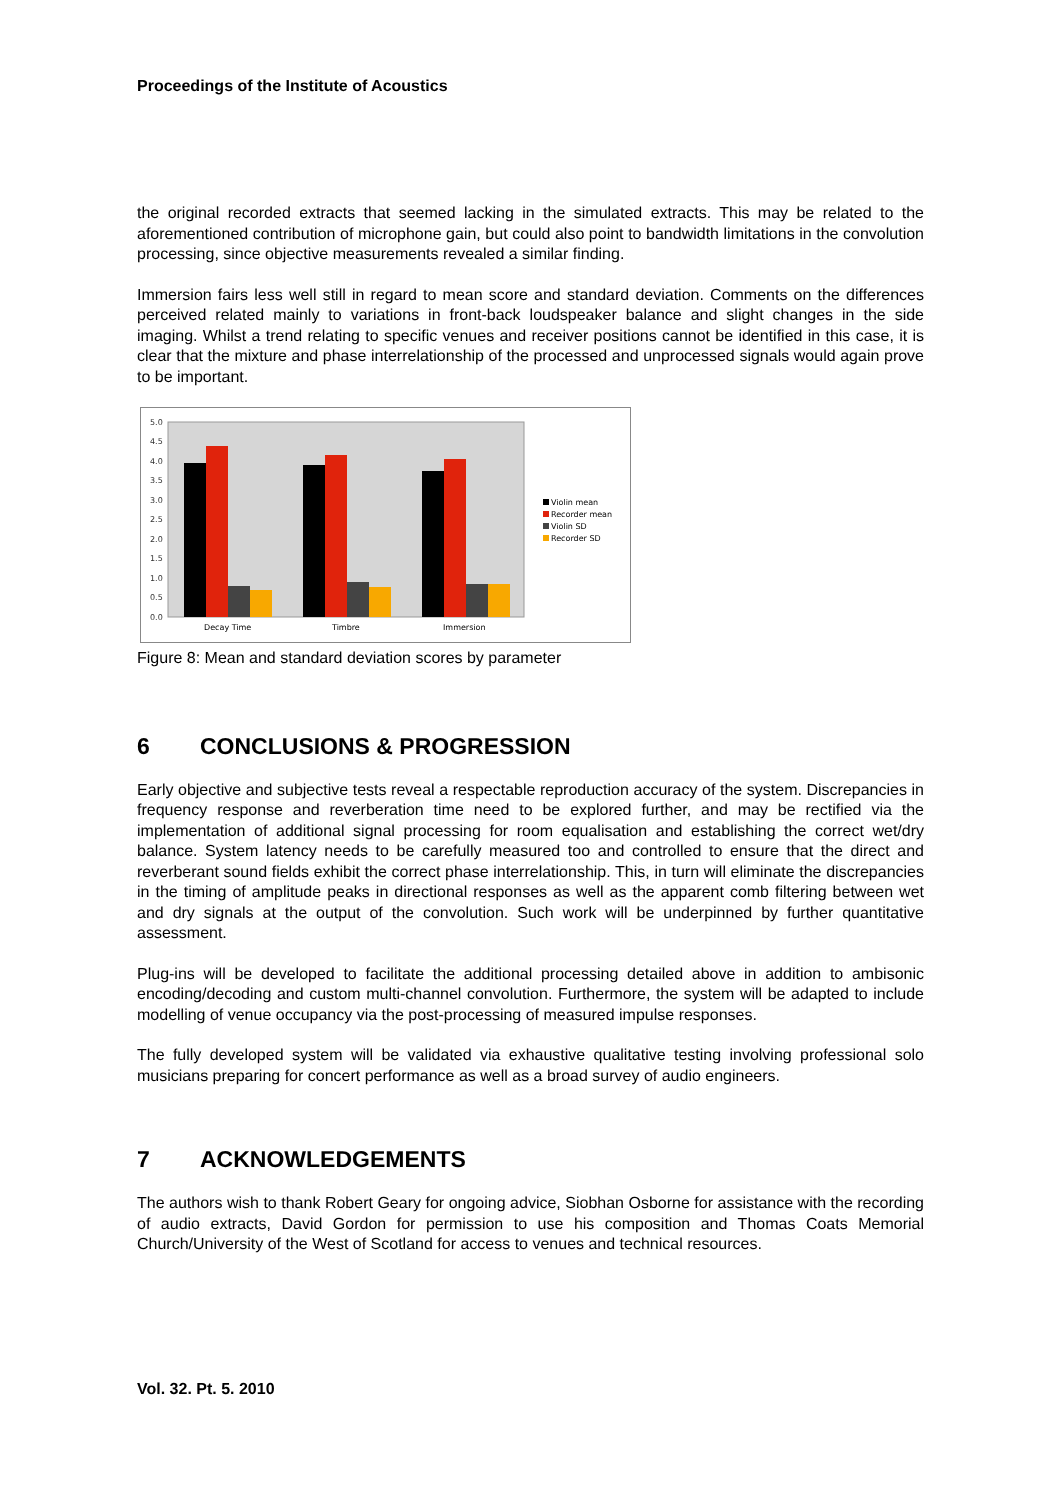Proceedings of the Institute of Acoustics
the original recorded extracts that seemed lacking in the simulated extracts. This may be related to the aforementioned contribution of microphone gain, but could also point to bandwidth limitations in the convolution processing, since objective measurements revealed a similar finding.
Immersion fairs less well still in regard to mean score and standard deviation. Comments on the differences perceived related mainly to variations in front-back loudspeaker balance and slight changes in the side imaging. Whilst a trend relating to specific venues and receiver positions cannot be identified in this case, it is clear that the mixture and phase interrelationship of the processed and unprocessed signals would again prove to be important.
5.0
4.5
4.0
3.5
3.0
2.5
2.0
1.5
1.0
0.5
0.0
Decay Time
Timbre
Immersion
Violin mean
Recorder mean
Violin SD
Recorder SD
Figure 8: Mean and standard deviation scores by parameter
6 CONCLUSIONS & PROGRESSION
Early objective and subjective tests reveal a respectable reproduction accuracy of the system. Discrepancies in frequency response and reverberation time need to be explored further, and may be rectified via the implementation of additional signal processing for room equalisation and establishing the correct wet/dry balance. System latency needs to be carefully measured too and controlled to ensure that the direct and reverberant sound fields exhibit the correct phase interrelationship. This, in turn will eliminate the discrepancies in the timing of amplitude peaks in directional responses as well as the apparent comb filtering between wet and dry signals at the output of the convolution. Such work will be underpinned by further quantitative assessment.
Plug-ins will be developed to facilitate the additional processing detailed above in addition to ambisonic encoding/decoding and custom multi-channel convolution. Furthermore, the system will be adapted to include modelling of venue occupancy via the post-processing of measured impulse responses.
The fully developed system will be validated via exhaustive qualitative testing involving professional solo musicians preparing for concert performance as well as a broad survey of audio engineers.
7 ACKNOWLEDGEMENTS
The authors wish to thank Robert Geary for ongoing advice, Siobhan Osborne for assistance with the recording of audio extracts, David Gordon for permission to use his composition and Thomas Coats Memorial Church/University of the West of Scotland for access to venues and technical resources.
Vol. 32. Pt. 5. 2010